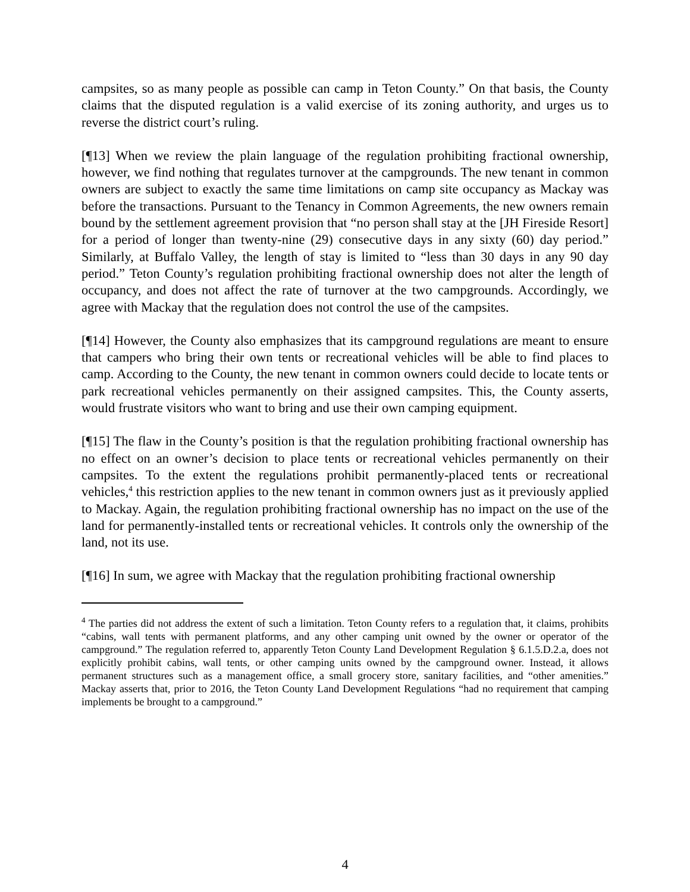campsites, so as many people as possible can camp in Teton County.” On that basis, the County claims that the disputed regulation is a valid exercise of its zoning authority, and urges us to reverse the district court’s ruling.
[¶13] When we review the plain language of the regulation prohibiting fractional ownership, however, we find nothing that regulates turnover at the campgrounds. The new tenant in common owners are subject to exactly the same time limitations on camp site occupancy as Mackay was before the transactions. Pursuant to the Tenancy in Common Agreements, the new owners remain bound by the settlement agreement provision that “no person shall stay at the [JH Fireside Resort] for a period of longer than twenty-nine (29) consecutive days in any sixty (60) day period.” Similarly, at Buffalo Valley, the length of stay is limited to “less than 30 days in any 90 day period.” Teton County’s regulation prohibiting fractional ownership does not alter the length of occupancy, and does not affect the rate of turnover at the two campgrounds. Accordingly, we agree with Mackay that the regulation does not control the use of the campsites.
[¶14] However, the County also emphasizes that its campground regulations are meant to ensure that campers who bring their own tents or recreational vehicles will be able to find places to camp. According to the County, the new tenant in common owners could decide to locate tents or park recreational vehicles permanently on their assigned campsites. This, the County asserts, would frustrate visitors who want to bring and use their own camping equipment.
[¶15] The flaw in the County’s position is that the regulation prohibiting fractional ownership has no effect on an owner’s decision to place tents or recreational vehicles permanently on their campsites. To the extent the regulations prohibit permanently-placed tents or recreational vehicles,<sup>4</sup> this restriction applies to the new tenant in common owners just as it previously applied to Mackay. Again, the regulation prohibiting fractional ownership has no impact on the use of the land for permanently-installed tents or recreational vehicles. It controls only the ownership of the land, not its use.
[¶16] In sum, we agree with Mackay that the regulation prohibiting fractional ownership
<sup>4</sup> The parties did not address the extent of such a limitation. Teton County refers to a regulation that, it claims, prohibits “cabins, wall tents with permanent platforms, and any other camping unit owned by the owner or operator of the campground.” The regulation referred to, apparently Teton County Land Development Regulation § 6.1.5.D.2.a, does not explicitly prohibit cabins, wall tents, or other camping units owned by the campground owner. Instead, it allows permanent structures such as a management office, a small grocery store, sanitary facilities, and “other amenities.” Mackay asserts that, prior to 2016, the Teton County Land Development Regulations “had no requirement that camping implements be brought to a campground.”
4